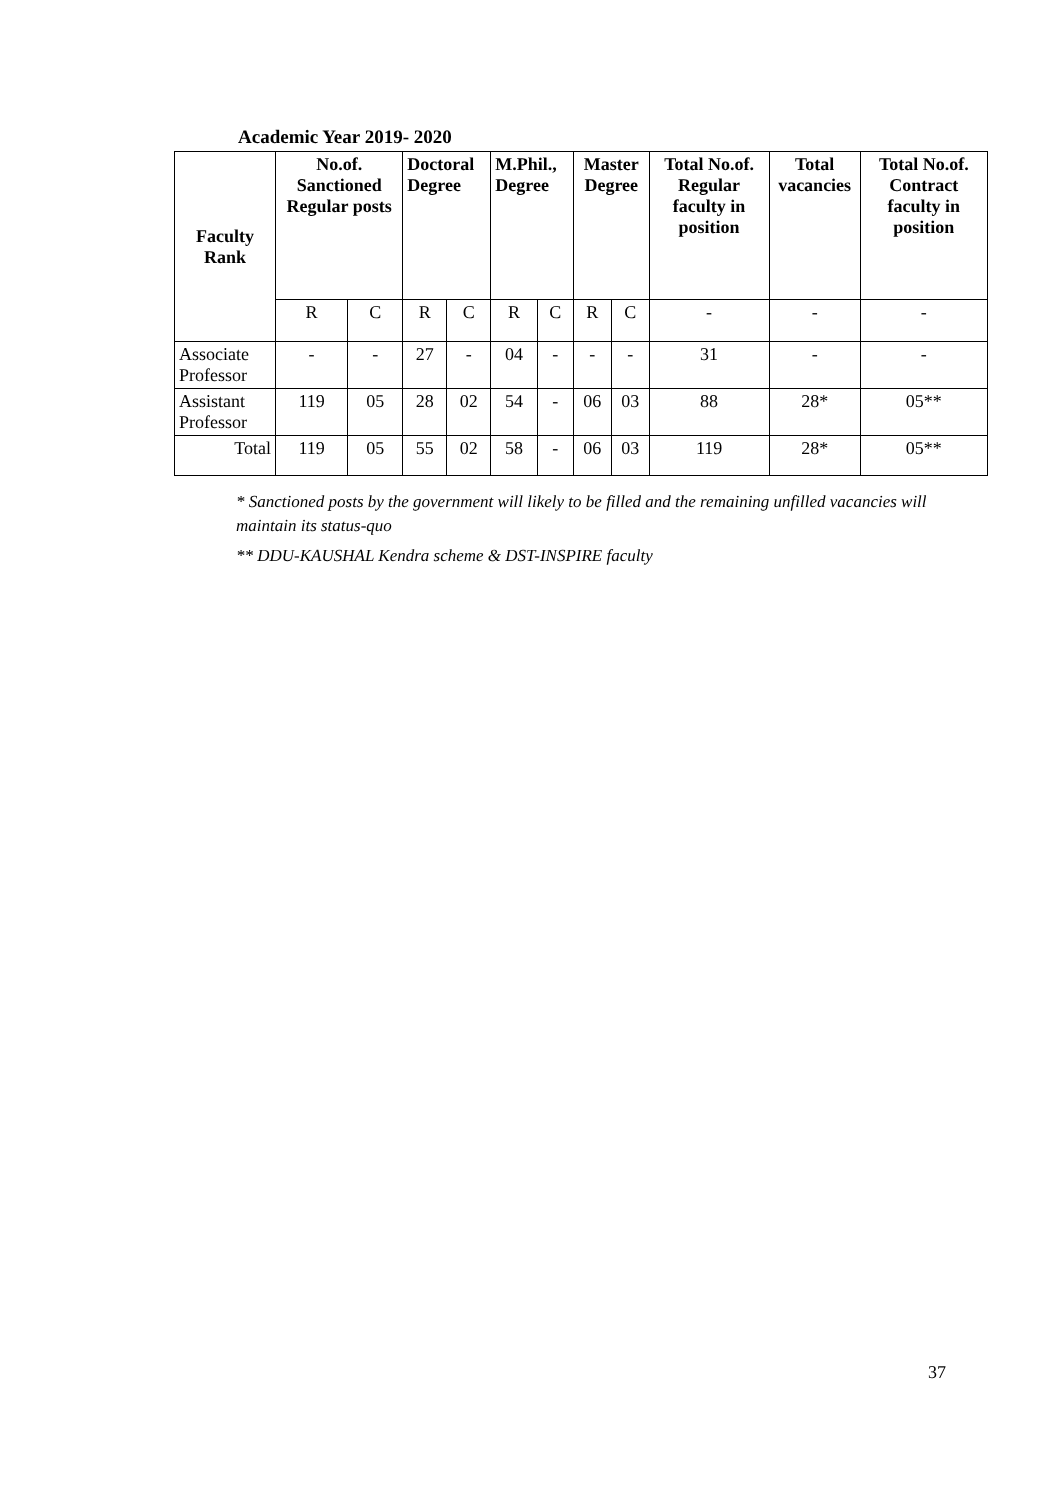Academic Year 2019- 2020
| Faculty Rank | No.of. Sanctioned Regular posts | | Doctoral Degree | | M.Phil., Degree | | Master Degree | | Total No.of. Regular faculty in position | Total vacancies | Total No.of. Contract faculty in position |
| --- | --- | --- | --- | --- | --- | --- | --- | --- | --- | --- | --- |
| | R | C | R | C | R | C | R | C | - | - | - |
| Associate Professor | - | - | 27 | - | 04 | - | - | - | 31 | - | - |
| Assistant Professor | 119 | 05 | 28 | 02 | 54 | - | 06 | 03 | 88 | 28* | 05** |
| Total | 119 | 05 | 55 | 02 | 58 | - | 06 | 03 | 119 | 28* | 05** |
* Sanctioned posts by the government will likely to be filled and the remaining unfilled vacancies will maintain its status-quo
** DDU-KAUSHAL Kendra scheme & DST-INSPIRE faculty
37